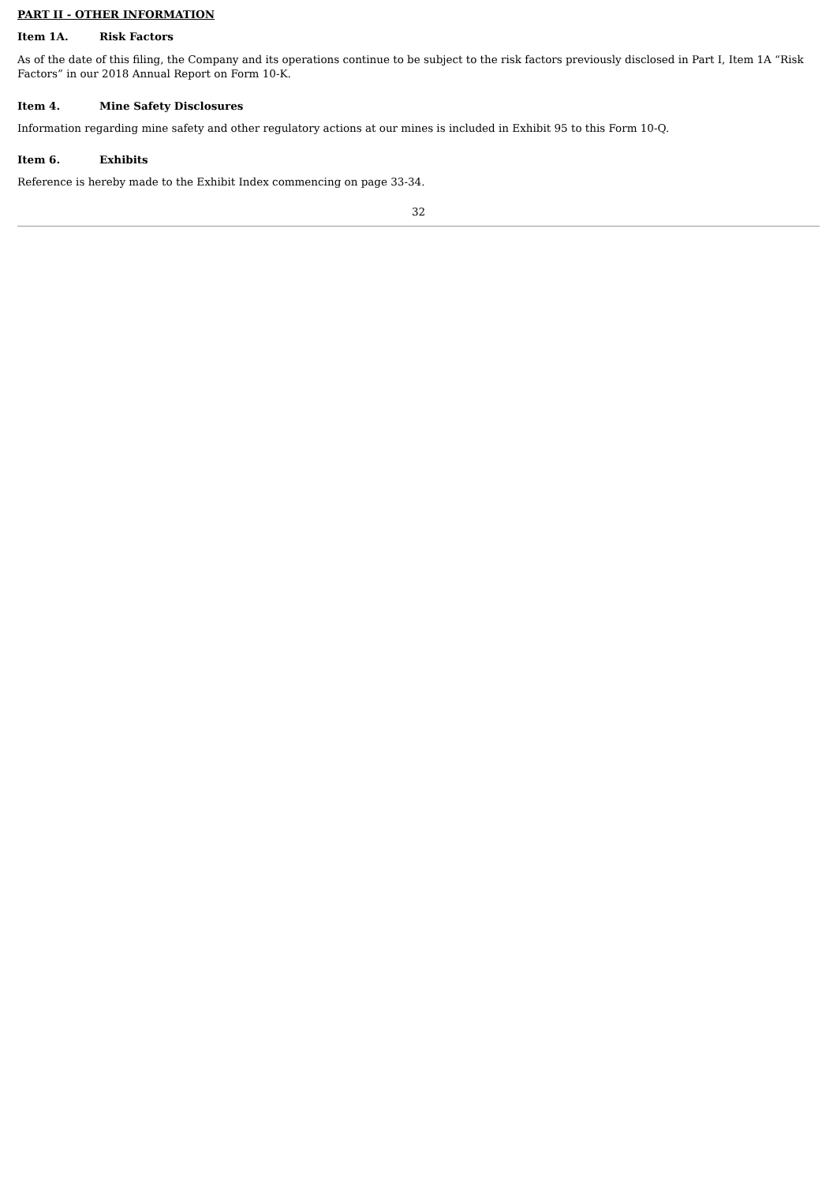PART II - OTHER INFORMATION
Item 1A. Risk Factors
As of the date of this filing, the Company and its operations continue to be subject to the risk factors previously disclosed in Part I, Item 1A “Risk Factors” in our 2018 Annual Report on Form 10-K.
Item 4. Mine Safety Disclosures
Information regarding mine safety and other regulatory actions at our mines is included in Exhibit 95 to this Form 10-Q.
Item 6. Exhibits
Reference is hereby made to the Exhibit Index commencing on page 33-34.
32